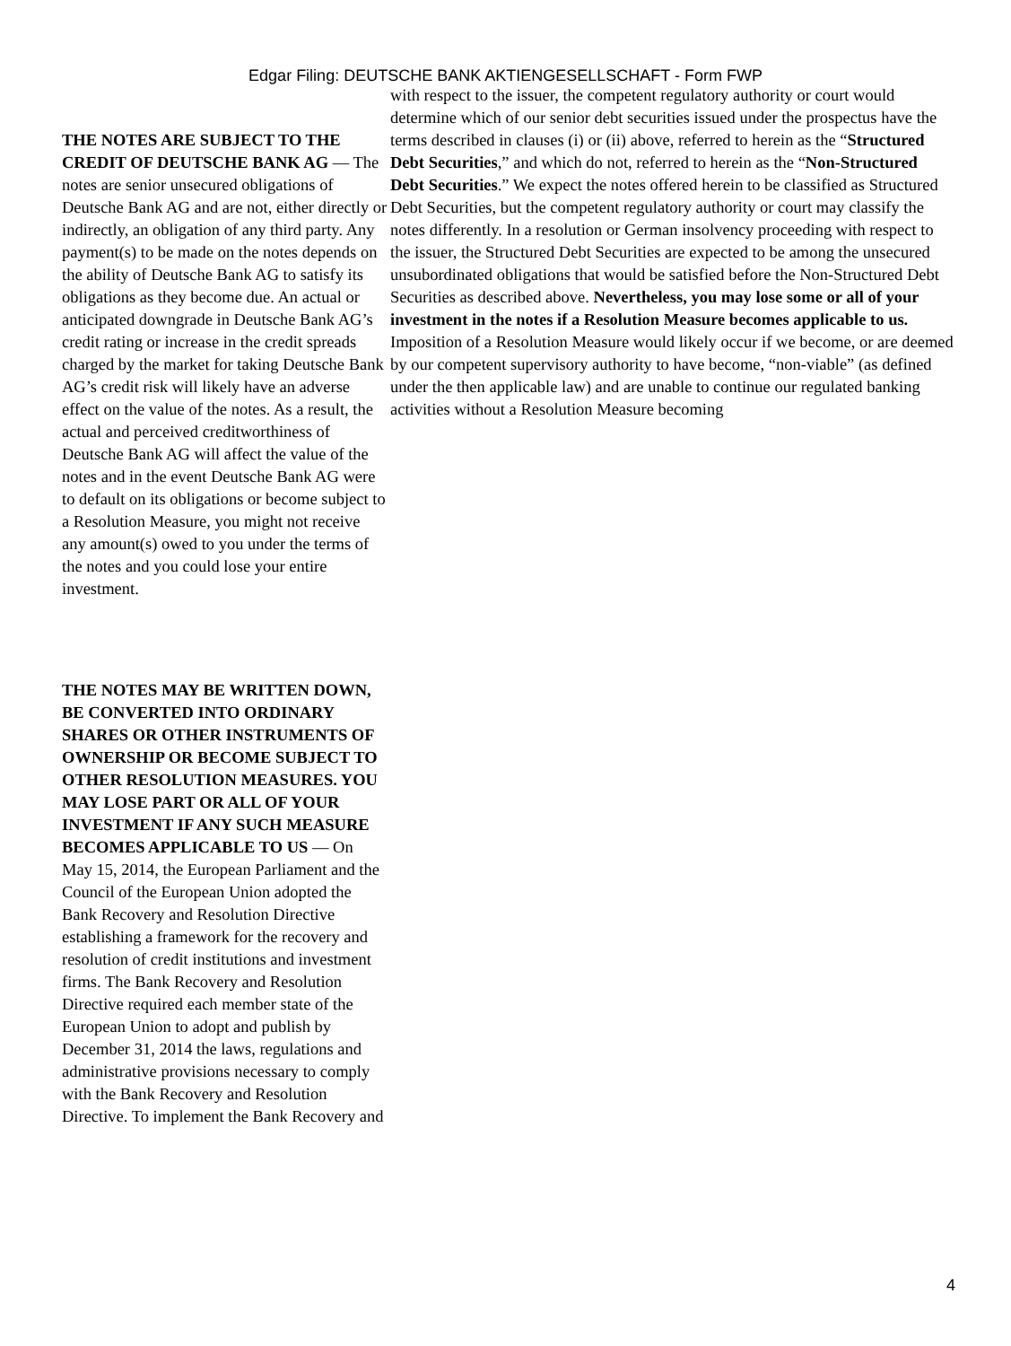Edgar Filing: DEUTSCHE BANK AKTIENGESELLSCHAFT - Form FWP
THE NOTES ARE SUBJECT TO THE CREDIT OF DEUTSCHE BANK AG — The notes are senior unsecured obligations of Deutsche Bank AG and are not, either directly or indirectly, an obligation of any third party. Any payment(s) to be made on the notes depends on the ability of Deutsche Bank AG to satisfy its obligations as they become due. An actual or anticipated downgrade in Deutsche Bank AG’s credit rating or increase in the credit spreads charged by the market for taking Deutsche Bank AG’s credit risk will likely have an adverse effect on the value of the notes. As a result, the actual and perceived creditworthiness of Deutsche Bank AG will affect the value of the notes and in the event Deutsche Bank AG were to default on its obligations or become subject to a Resolution Measure, you might not receive any amount(s) owed to you under the terms of the notes and you could lose your entire investment.
THE NOTES MAY BE WRITTEN DOWN, BE CONVERTED INTO ORDINARY SHARES OR OTHER INSTRUMENTS OF OWNERSHIP OR BECOME SUBJECT TO OTHER RESOLUTION MEASURES. YOU MAY LOSE PART OR ALL OF YOUR INVESTMENT IF ANY SUCH MEASURE BECOMES APPLICABLE TO US — On May 15, 2014, the European Parliament and the Council of the European Union adopted the Bank Recovery and Resolution Directive establishing a framework for the recovery and resolution of credit institutions and investment firms. The Bank Recovery and Resolution Directive required each member state of the European Union to adopt and publish by December 31, 2014 the laws, regulations and administrative provisions necessary to comply with the Bank Recovery and Resolution Directive. To implement the Bank Recovery and
with respect to the issuer, the competent regulatory authority or court would determine which of our senior debt securities issued under the prospectus have the terms described in clauses (i) or (ii) above, referred to herein as the “Structured Debt Securities,” and which do not, referred to herein as the “Non-Structured Debt Securities.” We expect the notes offered herein to be classified as Structured Debt Securities, but the competent regulatory authority or court may classify the notes differently. In a resolution or German insolvency proceeding with respect to the issuer, the Structured Debt Securities are expected to be among the unsecured unsubordinated obligations that would be satisfied before the Non-Structured Debt Securities as described above. Nevertheless, you may lose some or all of your investment in the notes if a Resolution Measure becomes applicable to us. Imposition of a Resolution Measure would likely occur if we become, or are deemed by our competent supervisory authority to have become, “non-viable” (as defined under the then applicable law) and are unable to continue our regulated banking activities without a Resolution Measure becoming
4